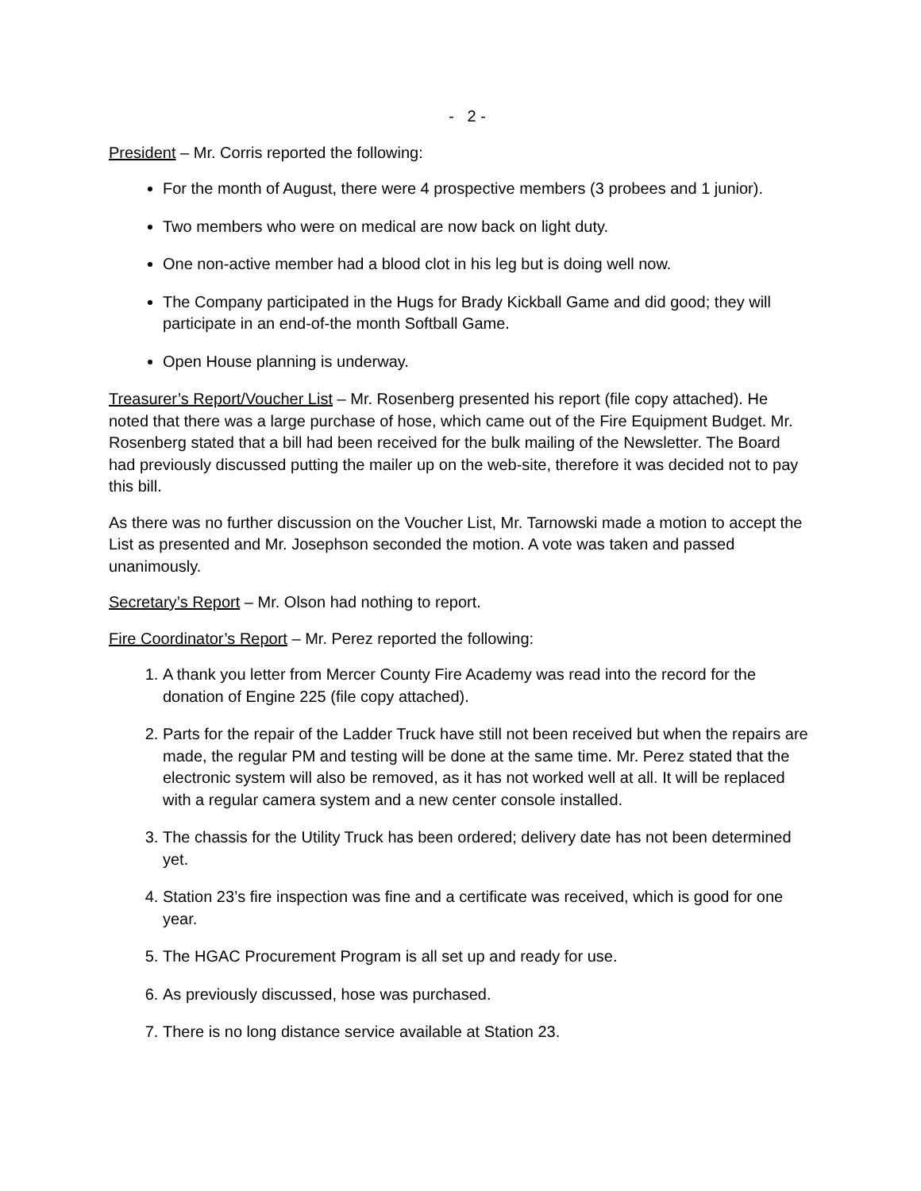- 2 -
President – Mr. Corris reported the following:
For the month of August, there were 4 prospective members (3 probees and 1 junior).
Two members who were on medical are now back on light duty.
One non-active member had a blood clot in his leg but is doing well now.
The Company participated in the Hugs for Brady Kickball Game and did good; they will participate in an end-of-the month Softball Game.
Open House planning is underway.
Treasurer’s Report/Voucher List – Mr. Rosenberg presented his report (file copy attached). He noted that there was a large purchase of hose, which came out of the Fire Equipment Budget. Mr. Rosenberg stated that a bill had been received for the bulk mailing of the Newsletter. The Board had previously discussed putting the mailer up on the web-site, therefore it was decided not to pay this bill.
As there was no further discussion on the Voucher List, Mr. Tarnowski made a motion to accept the List as presented and Mr. Josephson seconded the motion. A vote was taken and passed unanimously.
Secretary’s Report – Mr. Olson had nothing to report.
Fire Coordinator’s Report – Mr. Perez reported the following:
1. A thank you letter from Mercer County Fire Academy was read into the record for the donation of Engine 225 (file copy attached).
2. Parts for the repair of the Ladder Truck have still not been received but when the repairs are made, the regular PM and testing will be done at the same time. Mr. Perez stated that the electronic system will also be removed, as it has not worked well at all. It will be replaced with a regular camera system and a new center console installed.
3. The chassis for the Utility Truck has been ordered; delivery date has not been determined yet.
4. Station 23’s fire inspection was fine and a certificate was received, which is good for one year.
5. The HGAC Procurement Program is all set up and ready for use.
6. As previously discussed, hose was purchased.
7. There is no long distance service available at Station 23.